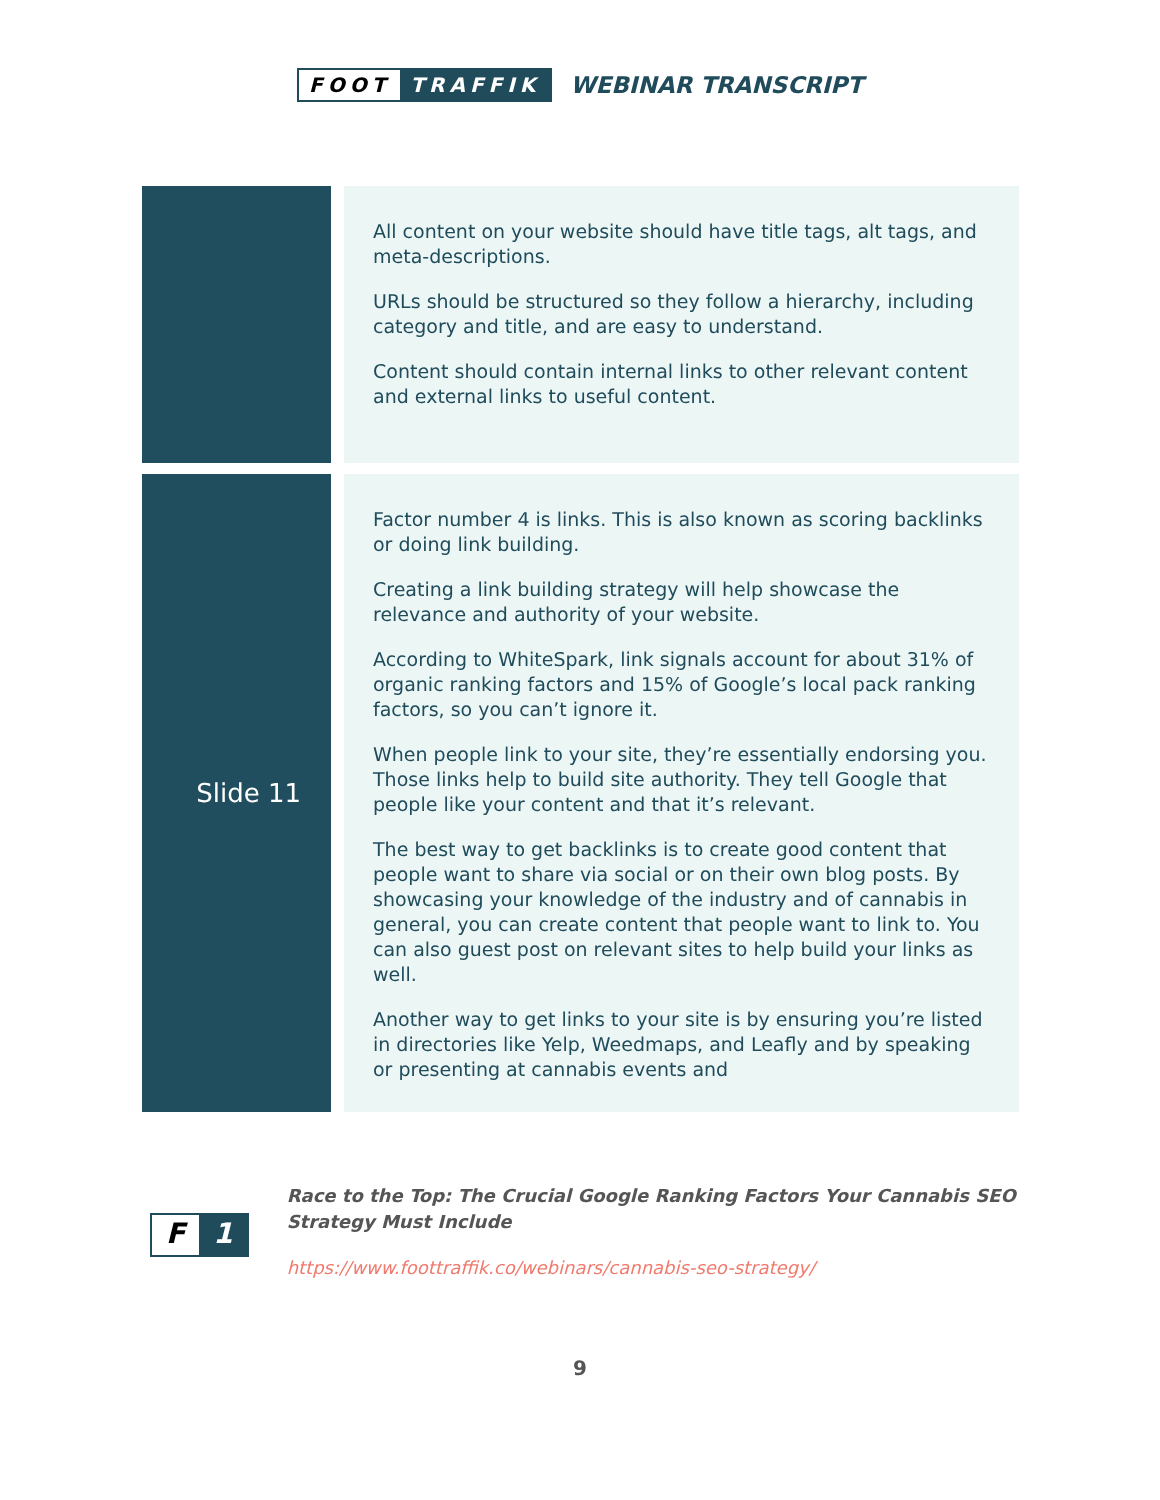FOOT TRAFFIK
WEBINAR TRANSCRIPT
| | | All content on your website should have title tags, alt tags, and meta-descriptions. URLs should be structured so they follow a hierarchy, including category and title, and are easy to understand. Content should contain internal links to other relevant content and external links to useful content. |
| Slide 11 | | Factor number 4 is links. This is also known as scoring backlinks or doing link building. Creating a link building strategy will help showcase the relevance and authority of your website. According to WhiteSpark, link signals account for about 31% of organic ranking factors and 15% of Google’s local pack ranking factors, so you can’t ignore it. When people link to your site, they’re essentially endorsing you. Those links help to build site authority. They tell Google that people like your content and that it’s relevant. The best way to get backlinks is to create good content that people want to share via social or on their own blog posts. By showcasing your knowledge of the industry and of cannabis in general, you can create content that people want to link to. You can also guest post on relevant sites to help build your links as well. Another way to get links to your site is by ensuring you’re listed in directories like Yelp, Weedmaps, and Leafly and by speaking or presenting at cannabis events and |
F 1
Race to the Top: The Crucial Google Ranking Factors Your Cannabis SEO
Strategy Must Include
https://www.foottraffik.co/webinars/cannabis-seo-strategy/
9